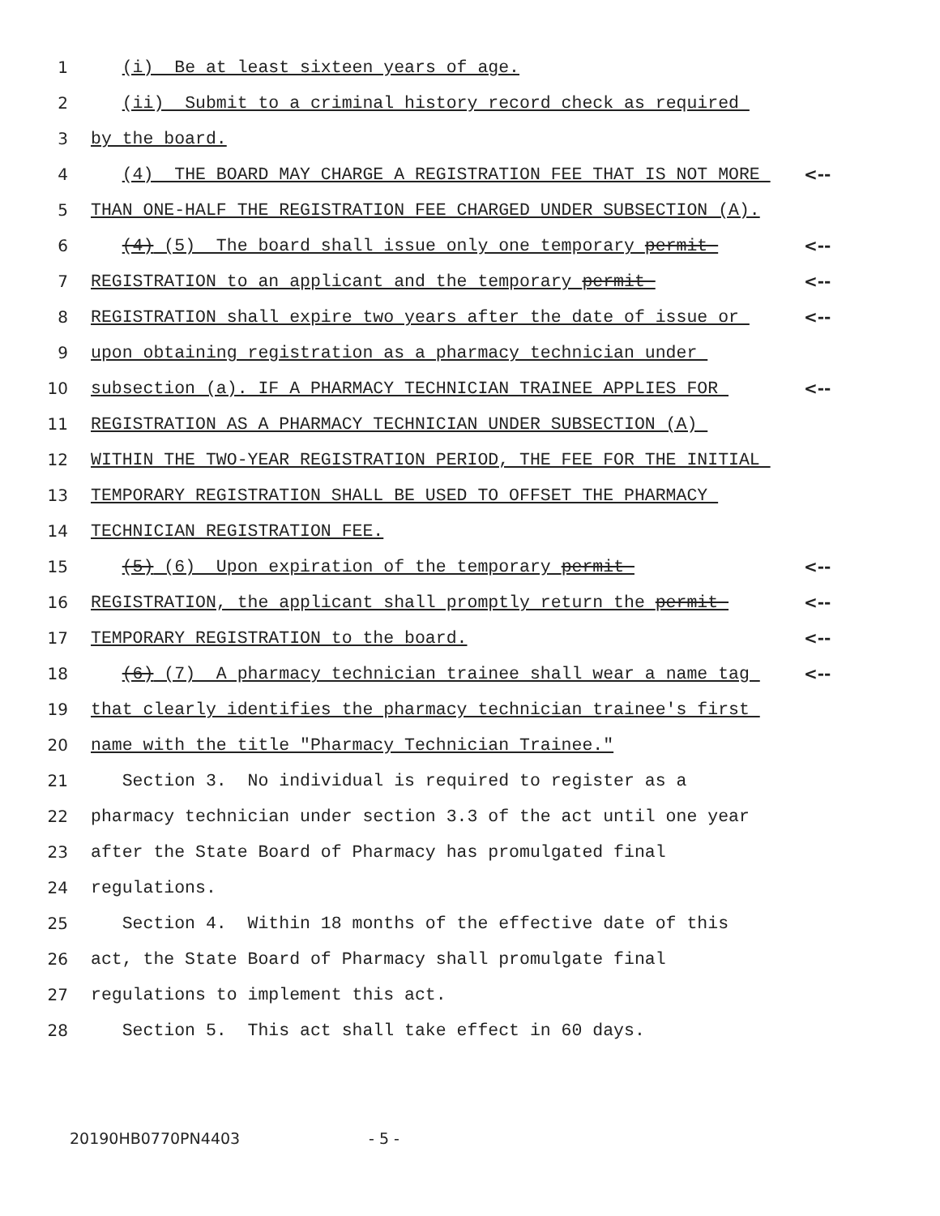1
(i) Be at least sixteen years of age.
2
(ii) Submit to a criminal history record check as required
3
by the board.
4
(4) THE BOARD MAY CHARGE A REGISTRATION FEE THAT IS NOT MORE
<--
5
THAN ONE-HALF THE REGISTRATION FEE CHARGED UNDER SUBSECTION (A).
6
(4) (5) The board shall issue only one temporary permit
<--
7
REGISTRATION to an applicant and the temporary permit
<--
8
REGISTRATION shall expire two years after the date of issue or
<--
9
upon obtaining registration as a pharmacy technician under
10
subsection (a). IF A PHARMACY TECHNICIAN TRAINEE APPLIES FOR
<--
11
REGISTRATION AS A PHARMACY TECHNICIAN UNDER SUBSECTION (A)
12
WITHIN THE TWO-YEAR REGISTRATION PERIOD, THE FEE FOR THE INITIAL
13
TEMPORARY REGISTRATION SHALL BE USED TO OFFSET THE PHARMACY
14
TECHNICIAN REGISTRATION FEE.
15
(5) (6) Upon expiration of the temporary permit
<--
16
REGISTRATION, the applicant shall promptly return the permit
<--
17
TEMPORARY REGISTRATION to the board.
<--
18
(6) (7) A pharmacy technician trainee shall wear a name tag
<--
19
that clearly identifies the pharmacy technician trainee's first
20
name with the title "Pharmacy Technician Trainee."
21
Section 3. No individual is required to register as a
22
pharmacy technician under section 3.3 of the act until one year
23
after the State Board of Pharmacy has promulgated final
24
regulations.
25
Section 4. Within 18 months of the effective date of this
26
act, the State Board of Pharmacy shall promulgate final
27
regulations to implement this act.
28
Section 5. This act shall take effect in 60 days.
20190HB0770PN4403 - 5 -